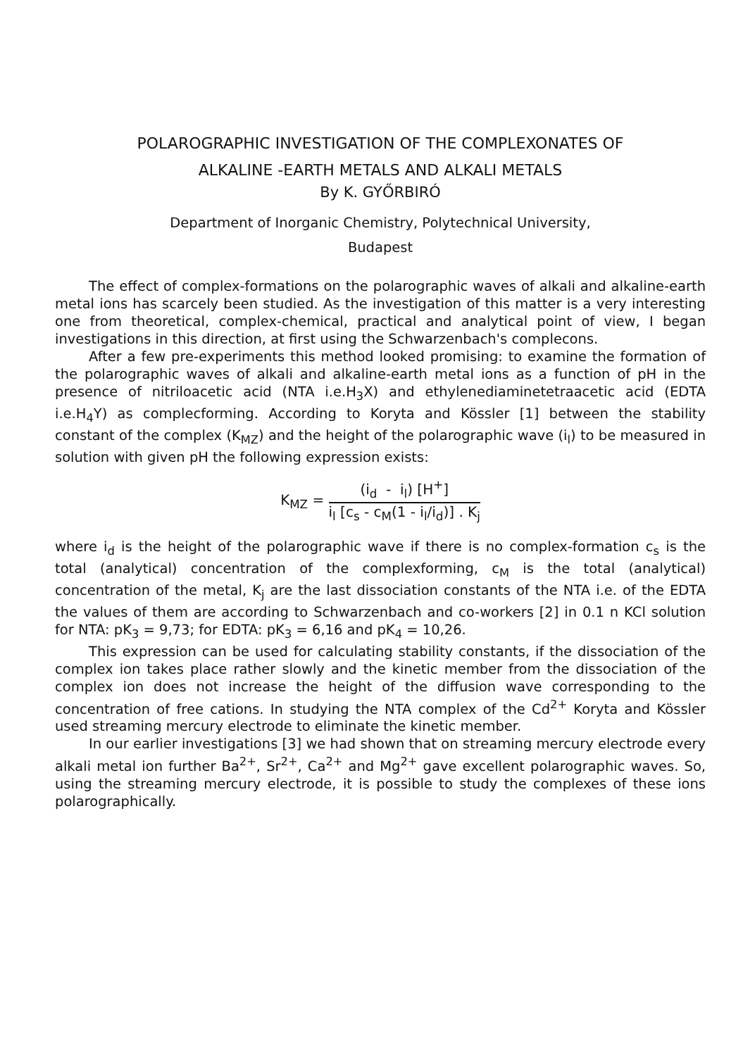POLAROGRAPHIC INVESTIGATION OF THE COMPLEXONATES OF
ALKALINE -EARTH METALS AND ALKALI METALS
By K. GYŐRBIRÓ
Department of Inorganic Chemistry, Polytechnical University,
Budapest
The effect of complex-formations on the polarographic waves of alkali and alkaline-earth metal ions has scarcely been studied. As the investigation of this matter is a very interesting one from theoretical, complex-chemical, practical and analytical point of view, I began investigations in this direction, at first using the Schwarzenbach's complecons.
After a few pre-experiments this method looked promising: to examine the formation of the polarographic waves of alkali and alkaline-earth metal ions as a function of pH in the presence of nitriloacetic acid (NTA i.e.H<sub>3</sub>X) and ethylenediaminetetraacetic acid (EDTA i.e.H<sub>4</sub>Y) as complecforming. According to Koryta and Kössler [1] between the stability constant of the complex (K<sub>MZ</sub>) and the height of the polarographic wave (i<sub>l</sub>) to be measured in solution with given pH the following expression exists:
K<sub>MZ</sub> =
(i<sub>d</sub> - i<sub>l</sub>) [H<sup>+</sup>]
i<sub>l</sub> [c<sub>s</sub> - c<sub>M</sub>(1 - i<sub>l</sub>/i<sub>d</sub>)] . K<sub>j</sub>
where i<sub>d</sub> is the height of the polarographic wave if there is no complex-formation c<sub>s</sub> is the total (analytical) concentration of the complexforming, c<sub>M</sub> is the total (analytical) concentration of the metal, K<sub>j</sub> are the last dissociation constants of the NTA i.e. of the EDTA the values of them are according to Schwarzenbach and co-workers [2] in 0.1 n KCl solution for NTA: pK<sub>3</sub> = 9,73; for EDTA: pK<sub>3</sub> = 6,16 and pK<sub>4</sub> = 10,26.
This expression can be used for calculating stability constants, if the dissociation of the complex ion takes place rather slowly and the kinetic member from the dissociation of the complex ion does not increase the height of the diffusion wave corresponding to the concentration of free cations. In studying the NTA complex of the Cd<sup>2+</sup> Koryta and Kössler used streaming mercury electrode to eliminate the kinetic member.
In our earlier investigations [3] we had shown that on streaming mercury electrode every alkali metal ion further Ba<sup>2+</sup>, Sr<sup>2+</sup>, Ca<sup>2+</sup> and Mg<sup>2+</sup> gave excellent polarographic waves. So, using the streaming mercury electrode, it is possible to study the complexes of these ions polarographically.